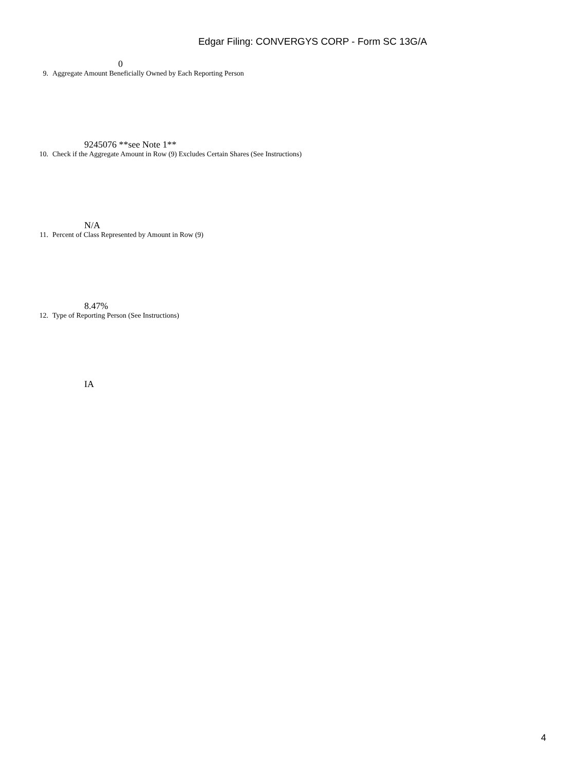Edgar Filing: CONVERGYS CORP - Form SC 13G/A
0
9. Aggregate Amount Beneficially Owned by Each Reporting Person
9245076 **see Note 1**
10. Check if the Aggregate Amount in Row (9) Excludes Certain Shares (See Instructions)
N/A
11. Percent of Class Represented by Amount in Row (9)
8.47%
12. Type of Reporting Person (See Instructions)
IA
4